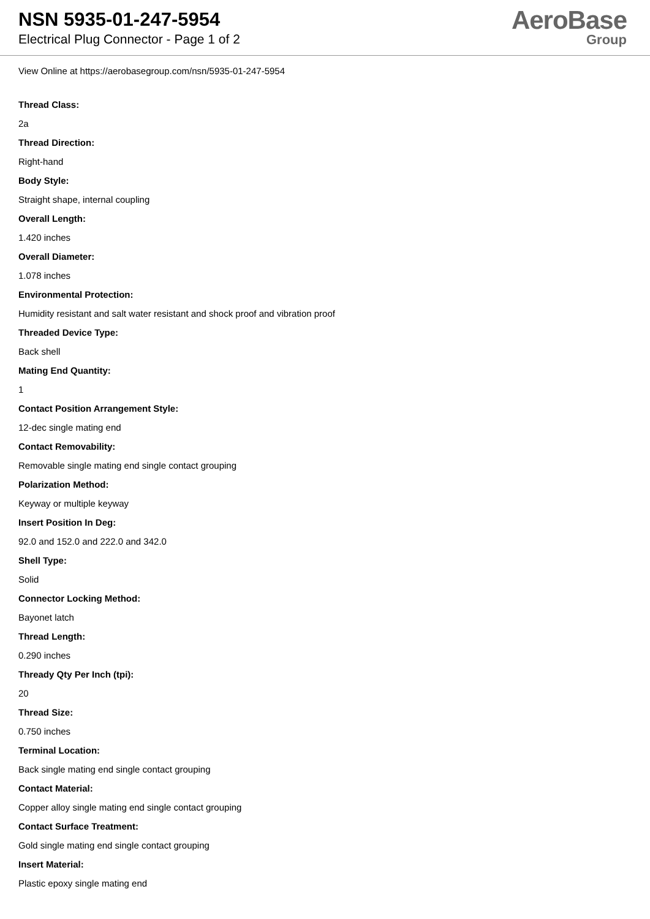NSN 5935-01-247-5954
Electrical Plug Connector - Page 1 of 2
AeroBase
Group
View Online at https://aerobasegroup.com/nsn/5935-01-247-5954
Thread Class:
2a
Thread Direction:
Right-hand
Body Style:
Straight shape, internal coupling
Overall Length:
1.420 inches
Overall Diameter:
1.078 inches
Environmental Protection:
Humidity resistant and salt water resistant and shock proof and vibration proof
Threaded Device Type:
Back shell
Mating End Quantity:
1
Contact Position Arrangement Style:
12-dec single mating end
Contact Removability:
Removable single mating end single contact grouping
Polarization Method:
Keyway or multiple keyway
Insert Position In Deg:
92.0 and 152.0 and 222.0 and 342.0
Shell Type:
Solid
Connector Locking Method:
Bayonet latch
Thread Length:
0.290 inches
Thready Qty Per Inch (tpi):
20
Thread Size:
0.750 inches
Terminal Location:
Back single mating end single contact grouping
Contact Material:
Copper alloy single mating end single contact grouping
Contact Surface Treatment:
Gold single mating end single contact grouping
Insert Material:
Plastic epoxy single mating end